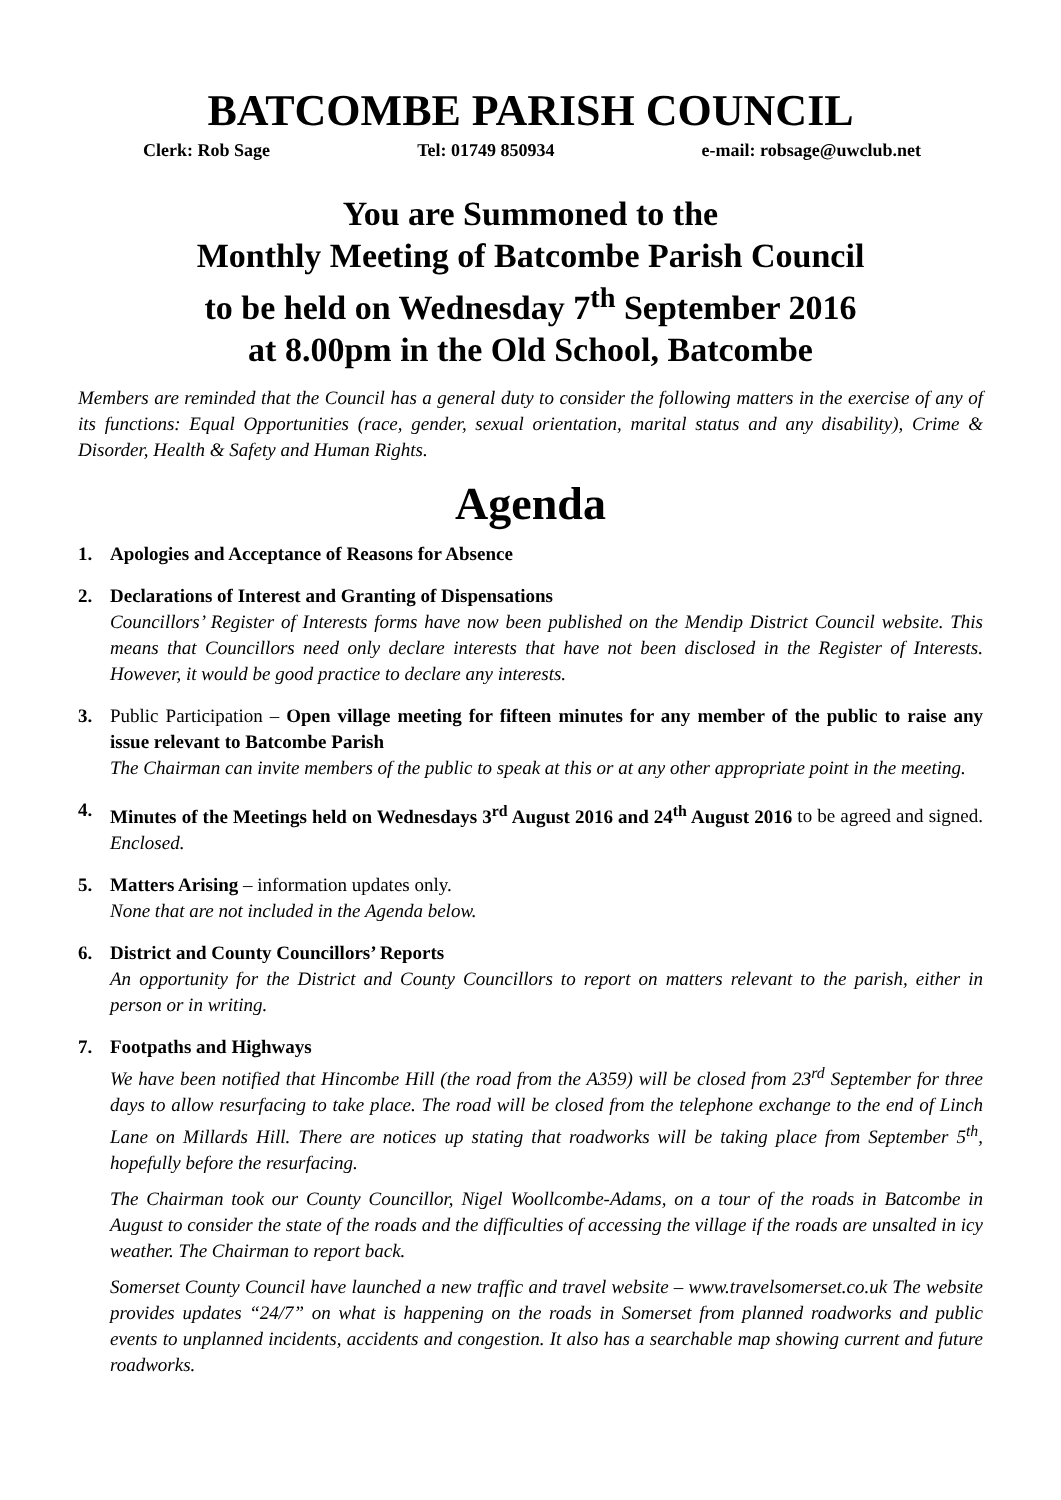BATCOMBE PARISH COUNCIL
Clerk: Rob Sage Tel: 01749 850934 e-mail: robsage@uwclub.net
You are Summoned to the
Monthly Meeting of Batcombe Parish Council
to be held on Wednesday 7<sup>th</sup> September 2016
at 8.00pm in the Old School, Batcombe
Members are reminded that the Council has a general duty to consider the following matters in the exercise of any of its functions: Equal Opportunities (race, gender, sexual orientation, marital status and any disability), Crime & Disorder, Health & Safety and Human Rights.
Agenda
1. Apologies and Acceptance of Reasons for Absence
2. Declarations of Interest and Granting of Dispensations
Councillors’ Register of Interests forms have now been published on the Mendip District Council website. This means that Councillors need only declare interests that have not been disclosed in the Register of Interests. However, it would be good practice to declare any interests.
3. Public Participation – Open village meeting for fifteen minutes for any member of the public to raise any issue relevant to Batcombe Parish
The Chairman can invite members of the public to speak at this or at any other appropriate point in the meeting.
4. Minutes of the Meetings held on Wednesdays 3<sup>rd</sup> August 2016 and 24<sup>th</sup> August 2016 to be agreed and signed. Enclosed.
5. Matters Arising – information updates only.
None that are not included in the Agenda below.
6. District and County Councillors’ Reports
An opportunity for the District and County Councillors to report on matters relevant to the parish, either in person or in writing.
7. Footpaths and Highways
We have been notified that Hincombe Hill (the road from the A359) will be closed from 23<sup>rd</sup> September for three days to allow resurfacing to take place. The road will be closed from the telephone exchange to the end of Linch Lane on Millards Hill. There are notices up stating that roadworks will be taking place from September 5<sup>th</sup>, hopefully before the resurfacing.
The Chairman took our County Councillor, Nigel Woollcombe-Adams, on a tour of the roads in Batcombe in August to consider the state of the roads and the difficulties of accessing the village if the roads are unsalted in icy weather. The Chairman to report back.
Somerset County Council have launched a new traffic and travel website – www.travelsomerset.co.uk The website provides updates “24/7” on what is happening on the roads in Somerset from planned roadworks and public events to unplanned incidents, accidents and congestion. It also has a searchable map showing current and future roadworks.